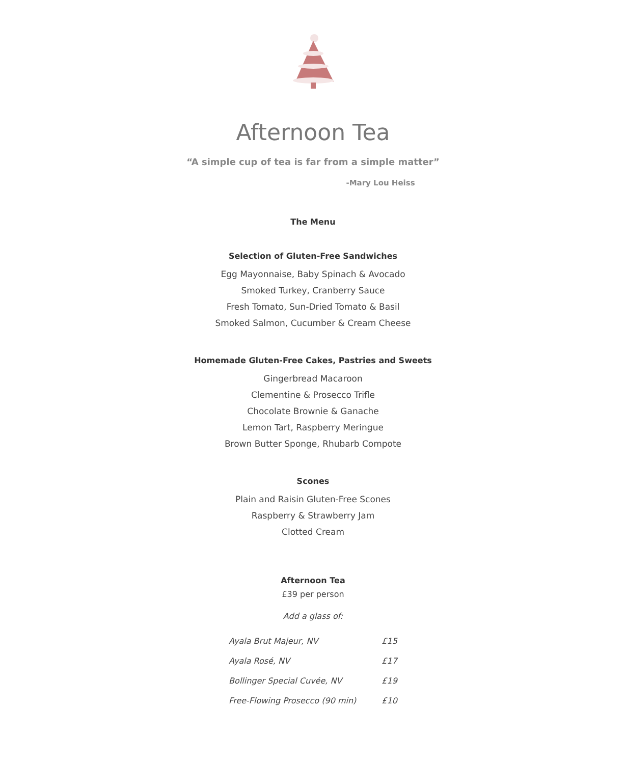Afternoon Tea
“A simple cup of tea is far from a simple matter”
-Mary Lou Heiss
The Menu
Selection of Gluten-Free Sandwiches
Egg Mayonnaise, Baby Spinach & Avocado
Smoked Turkey, Cranberry Sauce
Fresh Tomato, Sun-Dried Tomato & Basil
Smoked Salmon, Cucumber & Cream Cheese
Homemade Gluten-Free Cakes, Pastries and Sweets
Gingerbread Macaroon
Clementine & Prosecco Trifle
Chocolate Brownie & Ganache
Lemon Tart, Raspberry Meringue
Brown Butter Sponge, Rhubarb Compote
Scones
Plain and Raisin Gluten-Free Scones
Raspberry & Strawberry Jam
Clotted Cream
Afternoon Tea
£39 per person
Add a glass of:
| Ayala Brut Majeur, NV | £15 |
| Ayala Rosé, NV | £17 |
| Bollinger Special Cuvée, NV | £19 |
| Free-Flowing Prosecco (90 min) | £10 |